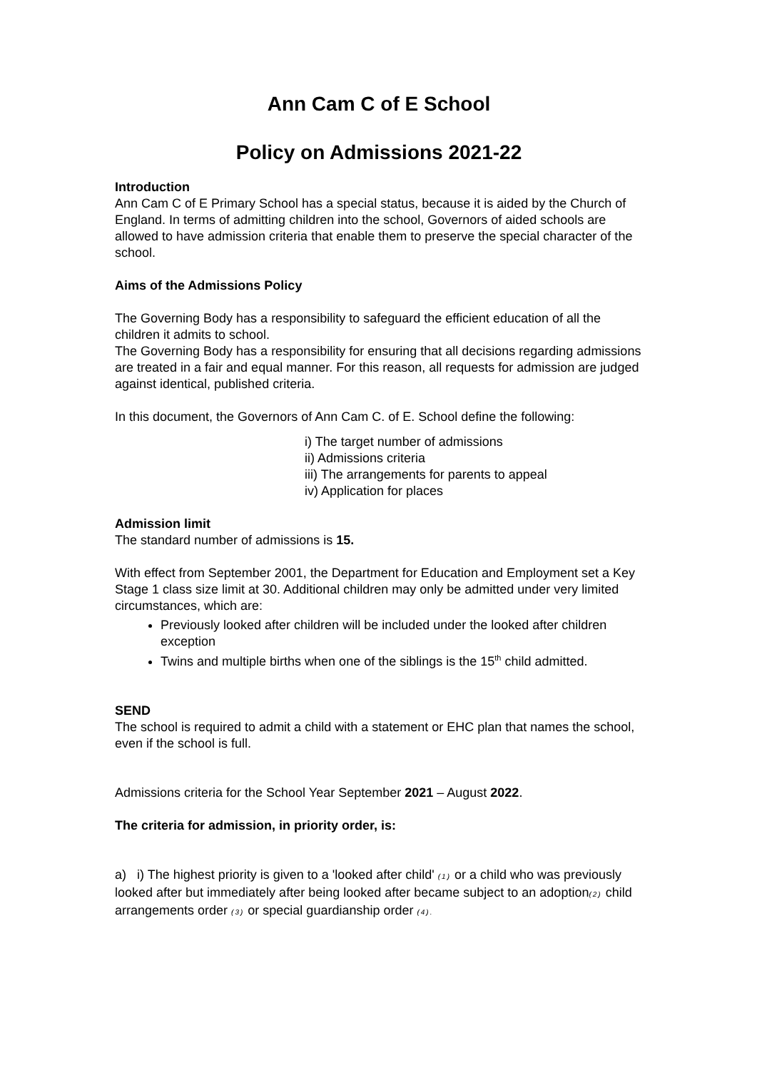Ann Cam C of E School
Policy on Admissions 2021-22
Introduction
Ann Cam C of E Primary School has a special status, because it is aided by the Church of England. In terms of admitting children into the school, Governors of aided schools are allowed to have admission criteria that enable them to preserve the special character of the school.
Aims of the Admissions Policy
The Governing Body has a responsibility to safeguard the efficient education of all the children it admits to school.
The Governing Body has a responsibility for ensuring that all decisions regarding admissions are treated in a fair and equal manner. For this reason, all requests for admission are judged against identical, published criteria.
In this document, the Governors of Ann Cam C. of E. School define the following:
i) The target number of admissions
ii) Admissions criteria
iii) The arrangements for parents to appeal
iv) Application for places
Admission limit
The standard number of admissions is 15.
With effect from September 2001, the Department for Education and Employment set a Key Stage 1 class size limit at 30. Additional children may only be admitted under very limited circumstances, which are:
Previously looked after children will be included under the looked after children exception
Twins and multiple births when one of the siblings is the 15<sup>th</sup> child admitted.
SEND
The school is required to admit a child with a statement or EHC plan that names the school, even if the school is full.
Admissions criteria for the School Year September 2021 – August 2022.
The criteria for admission, in priority order, is:
a) i) The highest priority is given to a 'looked after child' (1) or a child who was previously looked after but immediately after being looked after became subject to an adoption(2) child arrangements order (3) or special guardianship order (4).